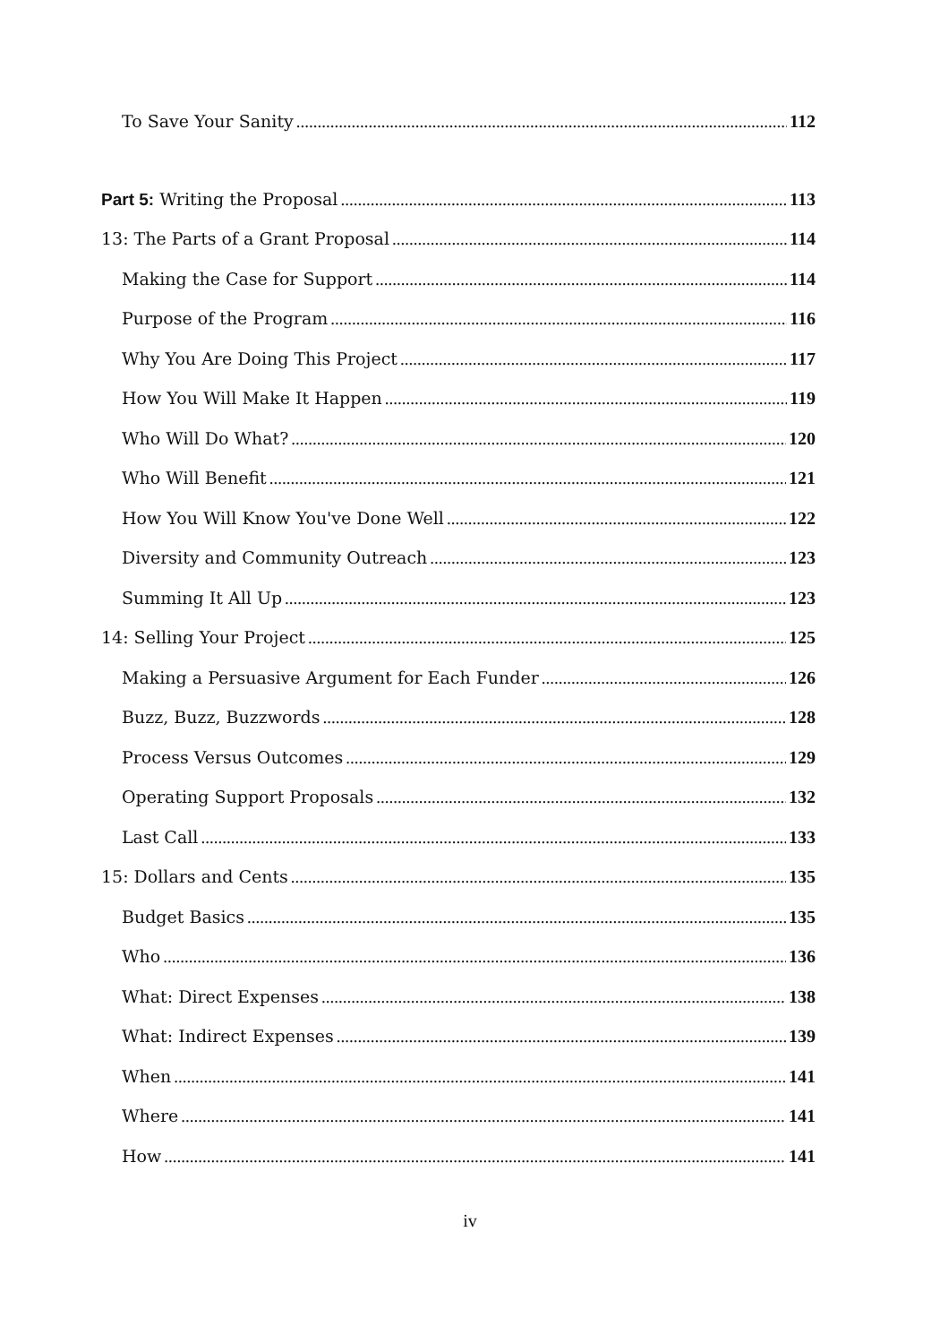To Save Your Sanity 112
Part 5: Writing the Proposal 113
13: The Parts of a Grant Proposal 114
Making the Case for Support 114
Purpose of the Program 116
Why You Are Doing This Project 117
How You Will Make It Happen 119
Who Will Do What? 120
Who Will Benefit 121
How You Will Know You've Done Well 122
Diversity and Community Outreach 123
Summing It All Up 123
14: Selling Your Project 125
Making a Persuasive Argument for Each Funder 126
Buzz, Buzz, Buzzwords 128
Process Versus Outcomes 129
Operating Support Proposals 132
Last Call 133
15: Dollars and Cents 135
Budget Basics 135
Who 136
What: Direct Expenses 138
What: Indirect Expenses 139
When 141
Where 141
How 141
iv